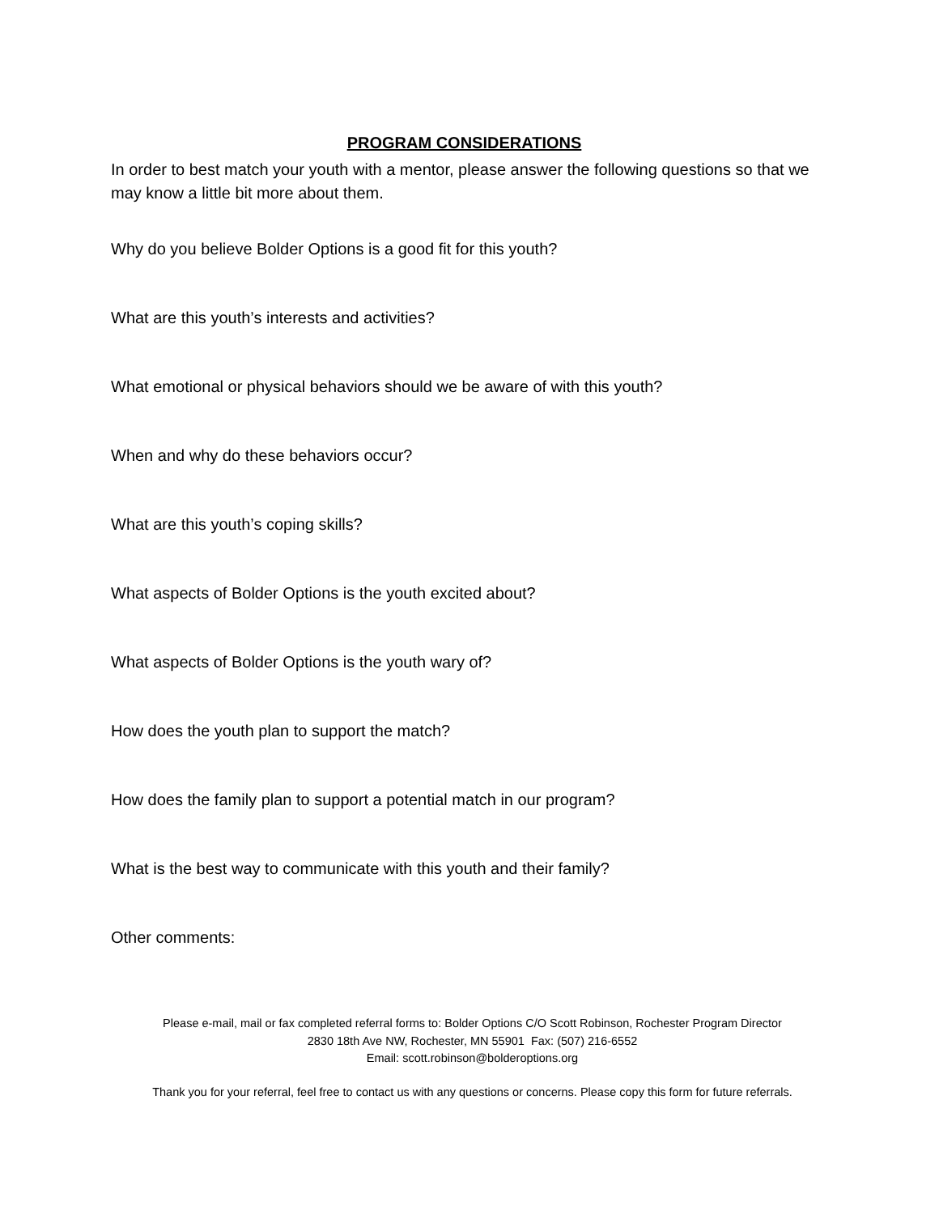PROGRAM CONSIDERATIONS
In order to best match your youth with a mentor, please answer the following questions so that we may know a little bit more about them.
Why do you believe Bolder Options is a good fit for this youth?
What are this youth’s interests and activities?
What emotional or physical behaviors should we be aware of with this youth?
When and why do these behaviors occur?
What are this youth’s coping skills?
What aspects of Bolder Options is the youth excited about?
What aspects of Bolder Options is the youth wary of?
How does the youth plan to support the match?
How does the family plan to support a potential match in our program?
What is the best way to communicate with this youth and their family?
Other comments:
Please e-mail, mail or fax completed referral forms to: Bolder Options C/O Scott Robinson, Rochester Program Director
2830 18th Ave NW, Rochester, MN 55901 Fax: (507) 216-6552
Email: scott.robinson@bolderoptions.org
Thank you for your referral, feel free to contact us with any questions or concerns. Please copy this form for future referrals.